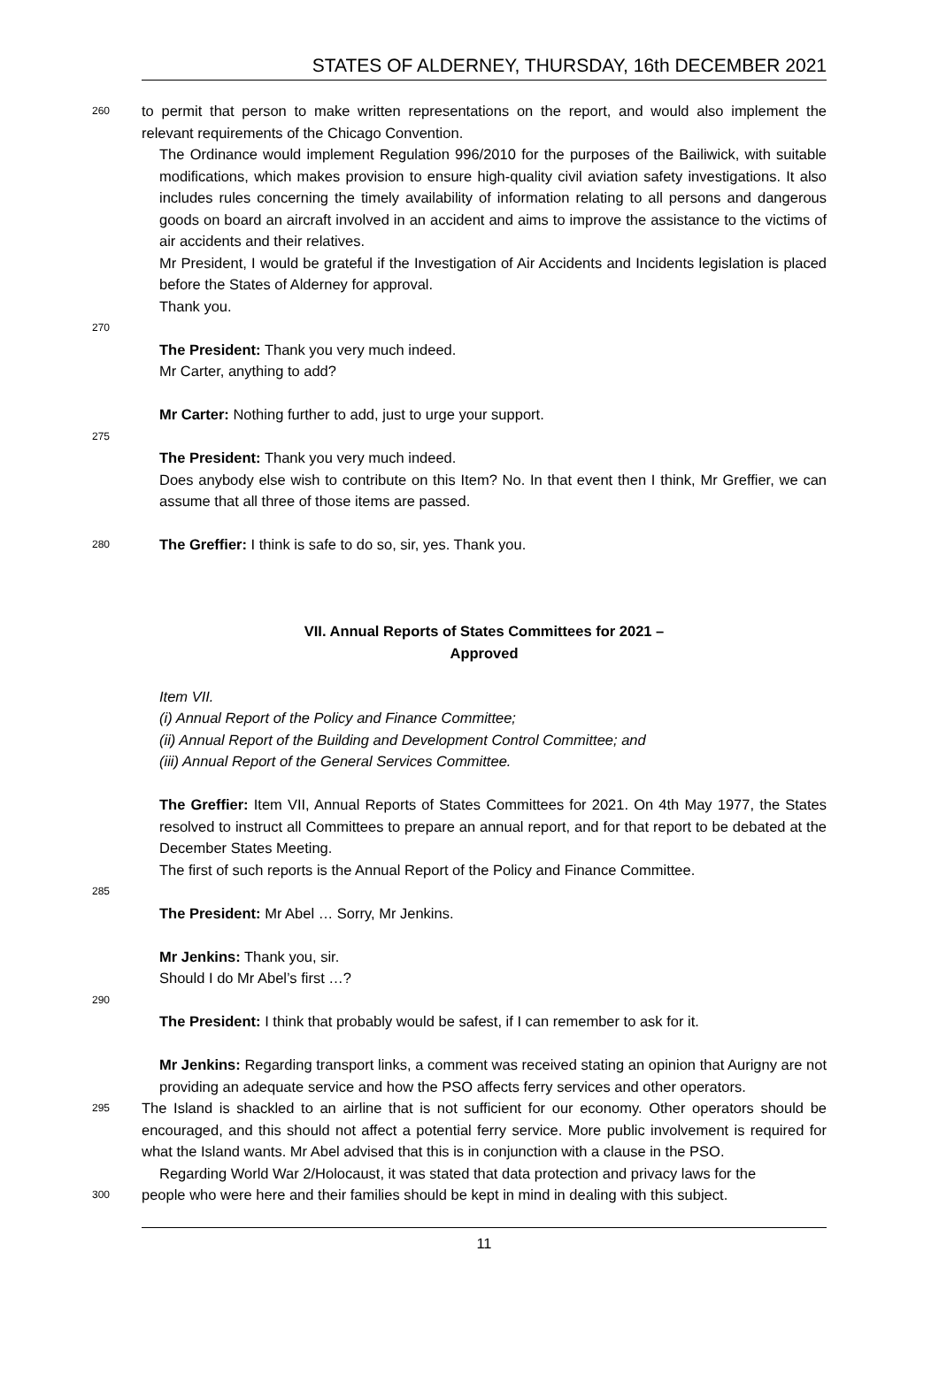STATES OF ALDERNEY, THURSDAY, 16th DECEMBER 2021
260 to permit that person to make written representations on the report, and would also implement the relevant requirements of the Chicago Convention.
The Ordinance would implement Regulation 996/2010 for the purposes of the Bailiwick, with suitable modifications, which makes provision to ensure high-quality civil aviation safety investigations. It also includes rules concerning the timely availability of information relating to all persons and dangerous goods on board an aircraft involved in an accident and aims to improve the assistance to the victims of air accidents and their relatives. 265
Mr President, I would be grateful if the Investigation of Air Accidents and Incidents legislation is placed before the States of Alderney for approval.
Thank you.
270
The President: Thank you very much indeed.
Mr Carter, anything to add?
Mr Carter: Nothing further to add, just to urge your support.
275
The President: Thank you very much indeed.
Does anybody else wish to contribute on this Item? No. In that event then I think, Mr Greffier, we can assume that all three of those items are passed.
280 The Greffier: I think is safe to do so, sir, yes. Thank you.
VII. Annual Reports of States Committees for 2021 –
Approved
Item VII.
(i) Annual Report of the Policy and Finance Committee;
(ii) Annual Report of the Building and Development Control Committee; and
(iii) Annual Report of the General Services Committee.
The Greffier: Item VII, Annual Reports of States Committees for 2021. On 4th May 1977, the States resolved to instruct all Committees to prepare an annual report, and for that report to be debated at the December States Meeting.
The first of such reports is the Annual Report of the Policy and Finance Committee.
285
The President: Mr Abel … Sorry, Mr Jenkins.
Mr Jenkins: Thank you, sir.
Should I do Mr Abel’s first …?
290
The President: I think that probably would be safest, if I can remember to ask for it.
Mr Jenkins: Regarding transport links, a comment was received stating an opinion that Aurigny are not providing an adequate service and how the PSO affects ferry services and other operators.
295 The Island is shackled to an airline that is not sufficient for our economy. Other operators should be encouraged, and this should not affect a potential ferry service. More public involvement is required for what the Island wants. Mr Abel advised that this is in conjunction with a clause in the PSO.
Regarding World War 2/Holocaust, it was stated that data protection and privacy laws for the
300 people who were here and their families should be kept in mind in dealing with this subject.
11